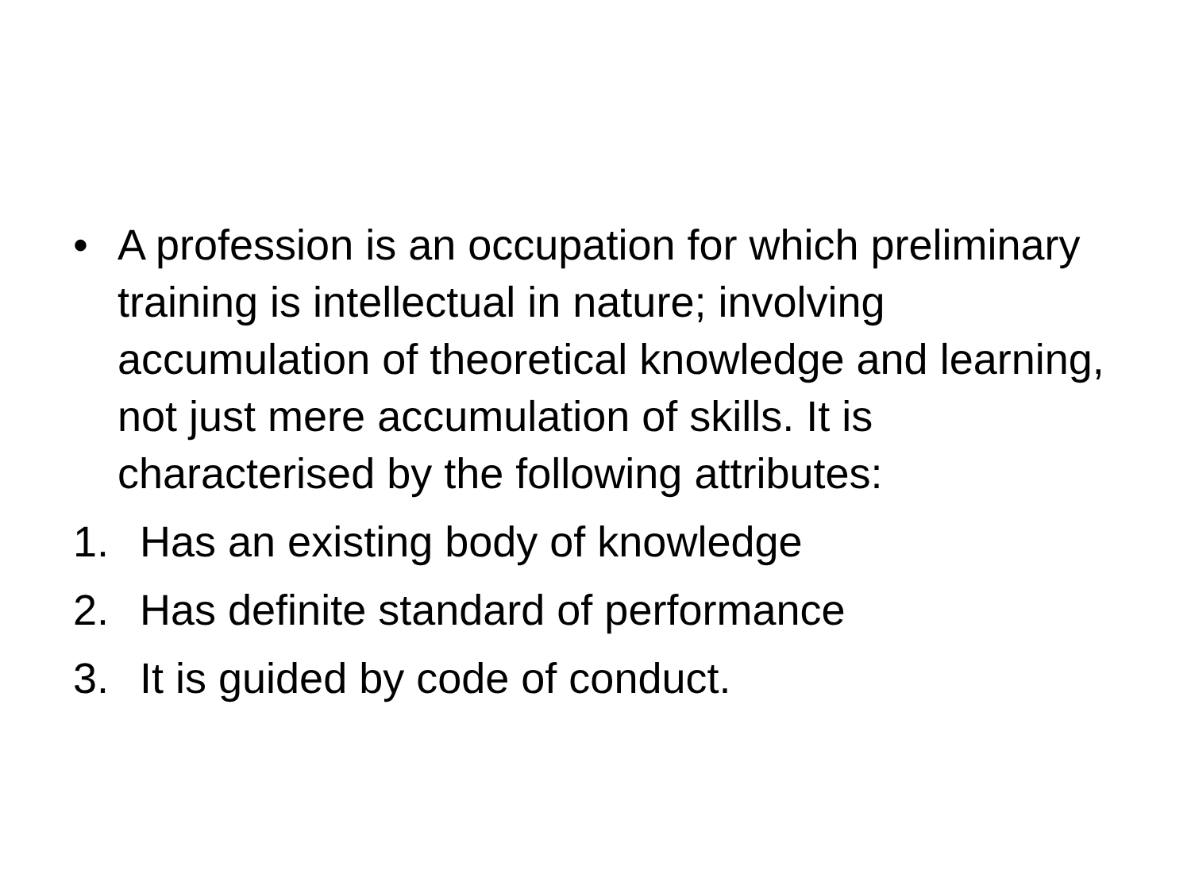• A profession is an occupation for which preliminary training is intellectual in nature; involving accumulation of theoretical knowledge and learning, not just mere accumulation of skills. It is characterised by the following attributes:
1. Has an existing body of knowledge
2. Has definite standard of performance
3. It is guided by code of conduct.